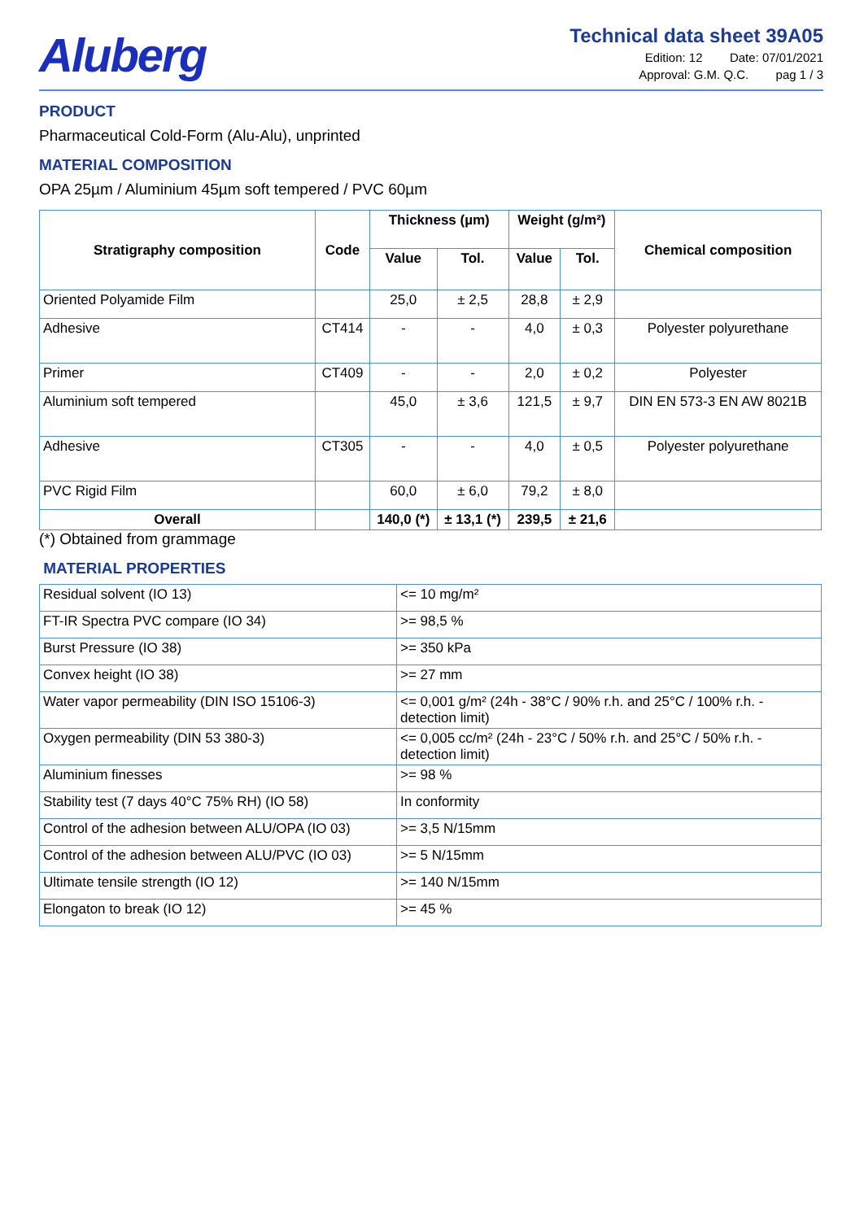Aluberg
Technical data sheet 39A05
Edition: 12 Date: 07/01/2021
Approval: G.M. Q.C. pag 1 / 3
PRODUCT
Pharmaceutical Cold-Form (Alu-Alu), unprinted
MATERIAL COMPOSITION
OPA 25µm / Aluminium 45µm soft tempered / PVC 60µm
| Stratigraphy composition | Code | Thickness (µm) | | Weight (g/m²) | | Chemical composition |
| --- | --- | --- | --- | --- | --- | --- |
| | | Value | Tol. | Value | Tol. | |
| Oriented Polyamide Film | | 25,0 | ± 2,5 | 28,8 | ± 2,9 | |
| Adhesive | CT414 | - | - | 4,0 | ± 0,3 | Polyester polyurethane |
| Primer | CT409 | - | - | 2,0 | ± 0,2 | Polyester |
| Aluminium soft tempered | | 45,0 | ± 3,6 | 121,5 | ± 9,7 | DIN EN 573-3 EN AW 8021B |
| Adhesive | CT305 | - | - | 4,0 | ± 0,5 | Polyester polyurethane |
| PVC Rigid Film | | 60,0 | ± 6,0 | 79,2 | ± 8,0 | |
| Overall | | 140,0 (*) | ± 13,1 (*) | 239,5 | ± 21,6 | |
(*) Obtained from grammage
MATERIAL PROPERTIES
| Residual solvent (IO 13) | <= 10 mg/m² |
| FT-IR Spectra PVC compare (IO 34) | >= 98,5 % |
| Burst Pressure (IO 38) | >= 350 kPa |
| Convex height (IO 38) | >= 27 mm |
| Water vapor permeability (DIN ISO 15106-3) | <= 0,001 g/m² (24h - 38°C / 90% r.h. and 25°C / 100% r.h. - detection limit) |
| Oxygen permeability (DIN 53 380-3) | <= 0,005 cc/m² (24h - 23°C / 50% r.h. and 25°C / 50% r.h. - detection limit) |
| Aluminium finesses | >= 98 % |
| Stability test (7 days 40°C 75% RH) (IO 58) | In conformity |
| Control of the adhesion between ALU/OPA (IO 03) | >= 3,5 N/15mm |
| Control of the adhesion between ALU/PVC (IO 03) | >= 5 N/15mm |
| Ultimate tensile strength (IO 12) | >= 140 N/15mm |
| Elongaton to break (IO 12) | >= 45 % |